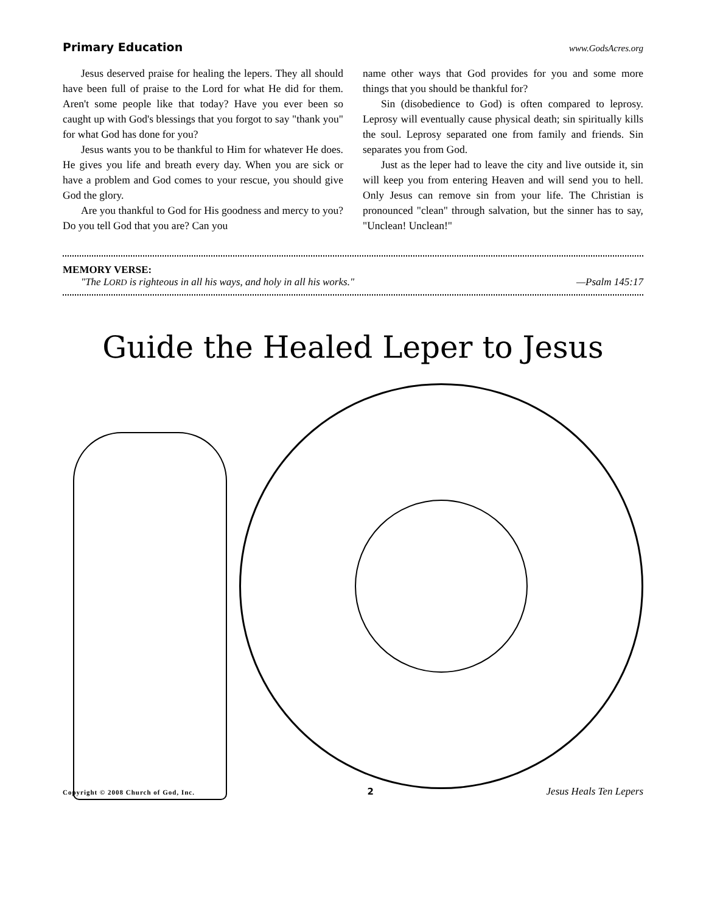Primary Education www.GodsAcres.org
Jesus deserved praise for healing the lepers. They all should have been full of praise to the Lord for what He did for them. Aren't some people like that today? Have you ever been so caught up with God's blessings that you forgot to say "thank you" for what God has done for you?
Jesus wants you to be thankful to Him for whatever He does. He gives you life and breath every day. When you are sick or have a problem and God comes to your rescue, you should give God the glory.
Are you thankful to God for His goodness and mercy to you? Do you tell God that you are? Can you
name other ways that God provides for you and some more things that you should be thankful for?
Sin (disobedience to God) is often compared to leprosy. Leprosy will eventually cause physical death; sin spiritually kills the soul. Leprosy separated one from family and friends. Sin separates you from God.
Just as the leper had to leave the city and live outside it, sin will keep you from entering Heaven and will send you to hell. Only Jesus can remove sin from your life. The Christian is pronounced "clean" through salvation, but the sinner has to say, "Unclean! Unclean!"
MEMORY VERSE:
"The LORD is righteous in all his ways, and holy in all his works." —Psalm 145:17
Guide the Healed Leper to Jesus
Copyright © 2008 Church of God, Inc. 2 Jesus Heals Ten Lepers